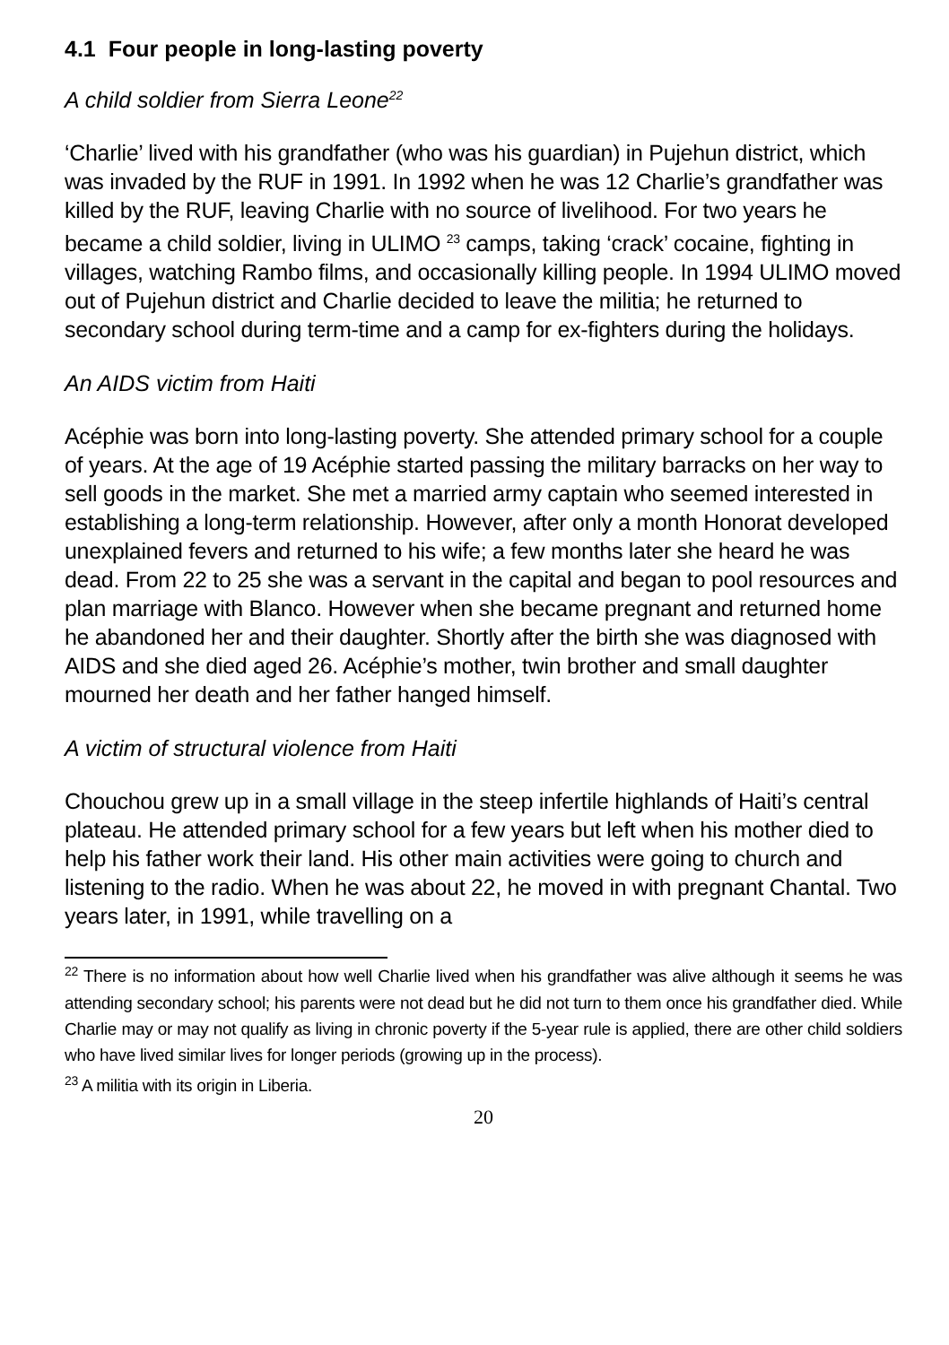4.1 Four people in long-lasting poverty
A child soldier from Sierra Leone<sup>22</sup>
‘Charlie’ lived with his grandfather (who was his guardian) in Pujehun district, which was invaded by the RUF in 1991. In 1992 when he was 12 Charlie’s grandfather was killed by the RUF, leaving Charlie with no source of livelihood. For two years he became a child soldier, living in ULIMO <sup>23</sup> camps, taking ‘crack’ cocaine, fighting in villages, watching Rambo films, and occasionally killing people. In 1994 ULIMO moved out of Pujehun district and Charlie decided to leave the militia; he returned to secondary school during term-time and a camp for ex-fighters during the holidays.
An AIDS victim from Haiti
Acéphie was born into long-lasting poverty. She attended primary school for a couple of years. At the age of 19 Acéphie started passing the military barracks on her way to sell goods in the market. She met a married army captain who seemed interested in establishing a long-term relationship. However, after only a month Honorat developed unexplained fevers and returned to his wife; a few months later she heard he was dead. From 22 to 25 she was a servant in the capital and began to pool resources and plan marriage with Blanco. However when she became pregnant and returned home he abandoned her and their daughter. Shortly after the birth she was diagnosed with AIDS and she died aged 26. Acéphie’s mother, twin brother and small daughter mourned her death and her father hanged himself.
A victim of structural violence from Haiti
Chouchou grew up in a small village in the steep infertile highlands of Haiti’s central plateau. He attended primary school for a few years but left when his mother died to help his father work their land. His other main activities were going to church and listening to the radio. When he was about 22, he moved in with pregnant Chantal. Two years later, in 1991, while travelling on a
<sup>22</sup> There is no information about how well Charlie lived when his grandfather was alive although it seems he was attending secondary school; his parents were not dead but he did not turn to them once his grandfather died. While Charlie may or may not qualify as living in chronic poverty if the 5-year rule is applied, there are other child soldiers who have lived similar lives for longer periods (growing up in the process).
<sup>23</sup> A militia with its origin in Liberia.
20